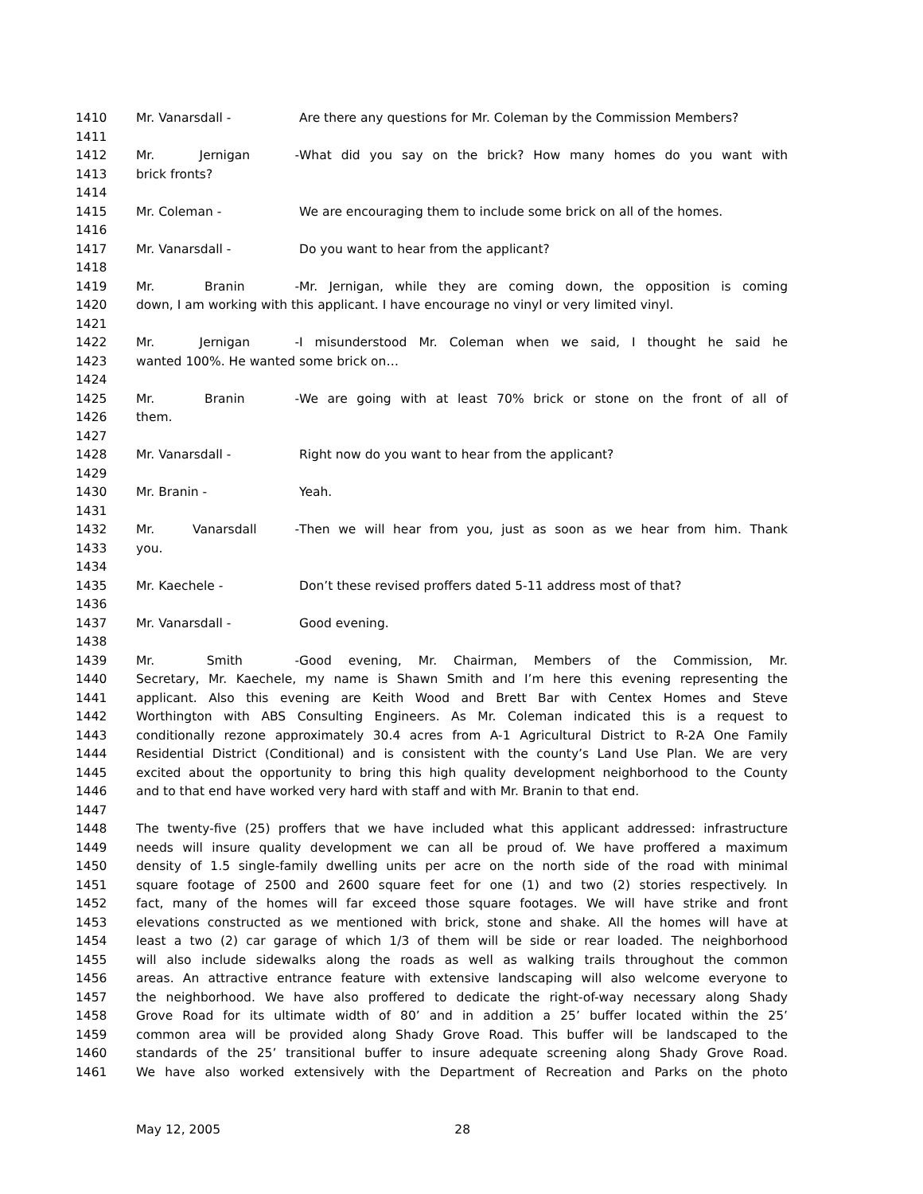1410 Mr. Vanarsdall - Are there any questions for Mr. Coleman by the Commission Members?
1411
1412 Mr. Jernigan - What did you say on the brick? How many homes do you want with
1413 brick fronts?
1414
1415 Mr. Coleman - We are encouraging them to include some brick on all of the homes.
1416
1417 Mr. Vanarsdall - Do you want to hear from the applicant?
1418
1419 Mr. Branin - Mr. Jernigan, while they are coming down, the opposition is coming
1420 down, I am working with this applicant. I have encourage no vinyl or very limited vinyl.
1421
1422 Mr. Jernigan - I misunderstood Mr. Coleman when we said, I thought he said he
1423 wanted 100%. He wanted some brick on…
1424
1425 Mr. Branin - We are going with at least 70% brick or stone on the front of all of
1426 them.
1427
1428 Mr. Vanarsdall - Right now do you want to hear from the applicant?
1429
1430 Mr. Branin - Yeah.
1431
1432 Mr. Vanarsdall - Then we will hear from you, just as soon as we hear from him. Thank
1433 you.
1434
1435 Mr. Kaechele - Don’t these revised proffers dated 5-11 address most of that?
1436
1437 Mr. Vanarsdall - Good evening.
1438
1439 Mr. Smith - Good evening, Mr. Chairman, Members of the Commission, Mr.
1440 Secretary, Mr. Kaechele, my name is Shawn Smith and I’m here this evening representing the
1441 applicant. Also this evening are Keith Wood and Brett Bar with Centex Homes and Steve
1442 Worthington with ABS Consulting Engineers. As Mr. Coleman indicated this is a request to
1443 conditionally rezone approximately 30.4 acres from A-1 Agricultural District to R-2A One Family
1444 Residential District (Conditional) and is consistent with the county’s Land Use Plan. We are very
1445 excited about the opportunity to bring this high quality development neighborhood to the County
1446 and to that end have worked very hard with staff and with Mr. Branin to that end.
1447
1448 The twenty-five (25) proffers that we have included what this applicant addressed: infrastructure
1449 needs will insure quality development we can all be proud of. We have proffered a maximum
1450 density of 1.5 single-family dwelling units per acre on the north side of the road with minimal
1451 square footage of 2500 and 2600 square feet for one (1) and two (2) stories respectively. In
1452 fact, many of the homes will far exceed those square footages. We will have strike and front
1453 elevations constructed as we mentioned with brick, stone and shake. All the homes will have at
1454 least a two (2) car garage of which 1/3 of them will be side or rear loaded. The neighborhood
1455 will also include sidewalks along the roads as well as walking trails throughout the common
1456 areas. An attractive entrance feature with extensive landscaping will also welcome everyone to
1457 the neighborhood. We have also proffered to dedicate the right-of-way necessary along Shady
1458 Grove Road for its ultimate width of 80’ and in addition a 25’ buffer located within the 25’
1459 common area will be provided along Shady Grove Road. This buffer will be landscaped to the
1460 standards of the 25’ transitional buffer to insure adequate screening along Shady Grove Road.
1461 We have also worked extensively with the Department of Recreation and Parks on the photo
May 12, 2005 28